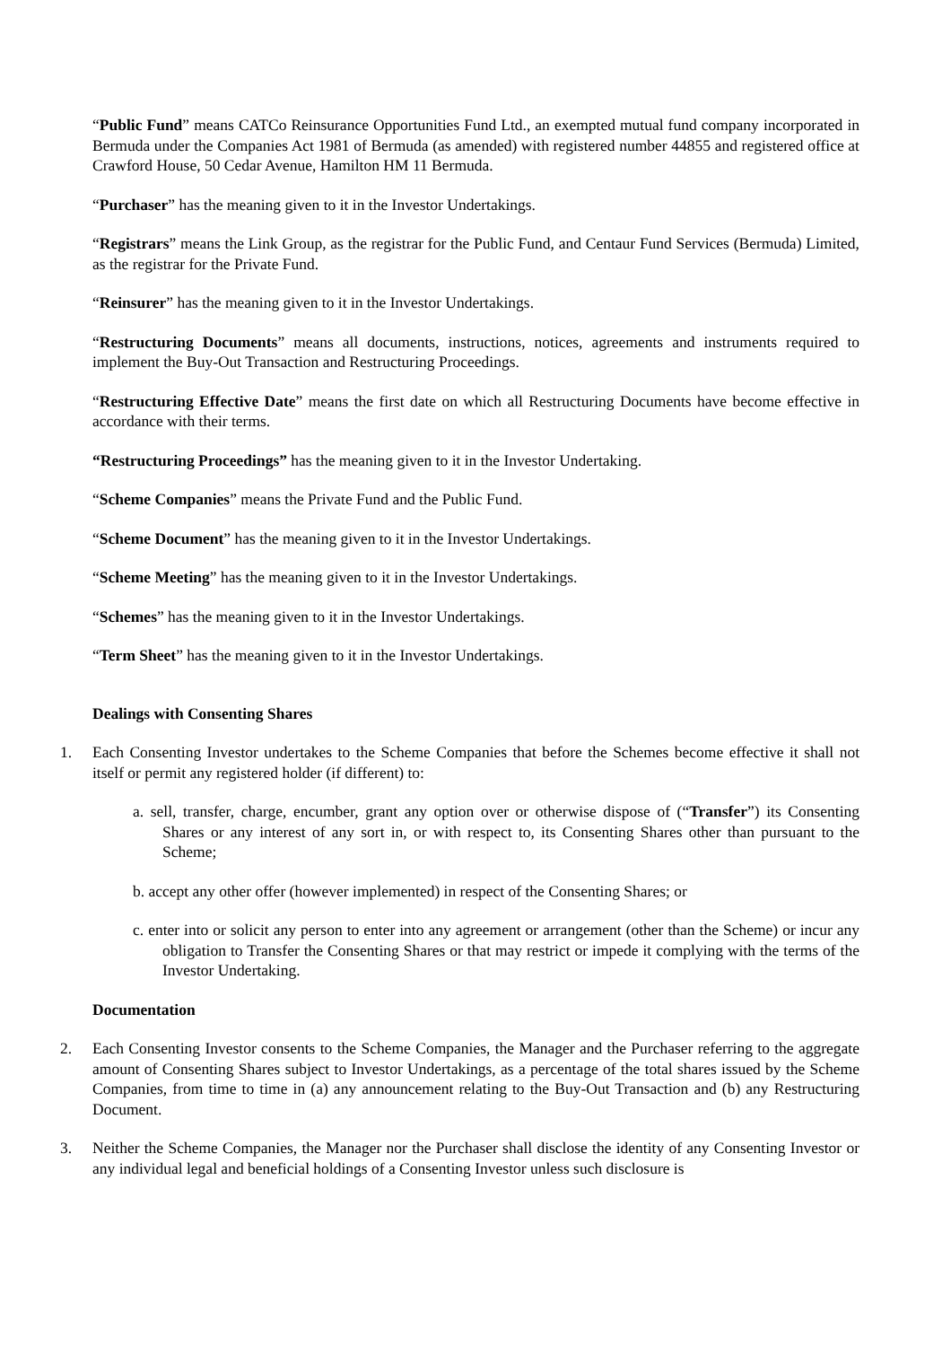“Public Fund” means CATCo Reinsurance Opportunities Fund Ltd., an exempted mutual fund company incorporated in Bermuda under the Companies Act 1981 of Bermuda (as amended) with registered number 44855 and registered office at Crawford House, 50 Cedar Avenue, Hamilton HM 11 Bermuda.
“Purchaser” has the meaning given to it in the Investor Undertakings.
“Registrars” means the Link Group, as the registrar for the Public Fund, and Centaur Fund Services (Bermuda) Limited, as the registrar for the Private Fund.
“Reinsurer” has the meaning given to it in the Investor Undertakings.
“Restructuring Documents” means all documents, instructions, notices, agreements and instruments required to implement the Buy-Out Transaction and Restructuring Proceedings.
“Restructuring Effective Date” means the first date on which all Restructuring Documents have become effective in accordance with their terms.
“Restructuring Proceedings” has the meaning given to it in the Investor Undertaking.
“Scheme Companies” means the Private Fund and the Public Fund.
“Scheme Document” has the meaning given to it in the Investor Undertakings.
“Scheme Meeting” has the meaning given to it in the Investor Undertakings.
“Schemes” has the meaning given to it in the Investor Undertakings.
“Term Sheet” has the meaning given to it in the Investor Undertakings.
Dealings with Consenting Shares
1. Each Consenting Investor undertakes to the Scheme Companies that before the Schemes become effective it shall not itself or permit any registered holder (if different) to:
a. sell, transfer, charge, encumber, grant any option over or otherwise dispose of (“Transfer”) its Consenting Shares or any interest of any sort in, or with respect to, its Consenting Shares other than pursuant to the Scheme;
b. accept any other offer (however implemented) in respect of the Consenting Shares; or
c. enter into or solicit any person to enter into any agreement or arrangement (other than the Scheme) or incur any obligation to Transfer the Consenting Shares or that may restrict or impede it complying with the terms of the Investor Undertaking.
Documentation
2. Each Consenting Investor consents to the Scheme Companies, the Manager and the Purchaser referring to the aggregate amount of Consenting Shares subject to Investor Undertakings, as a percentage of the total shares issued by the Scheme Companies, from time to time in (a) any announcement relating to the Buy-Out Transaction and (b) any Restructuring Document.
3. Neither the Scheme Companies, the Manager nor the Purchaser shall disclose the identity of any Consenting Investor or any individual legal and beneficial holdings of a Consenting Investor unless such disclosure is